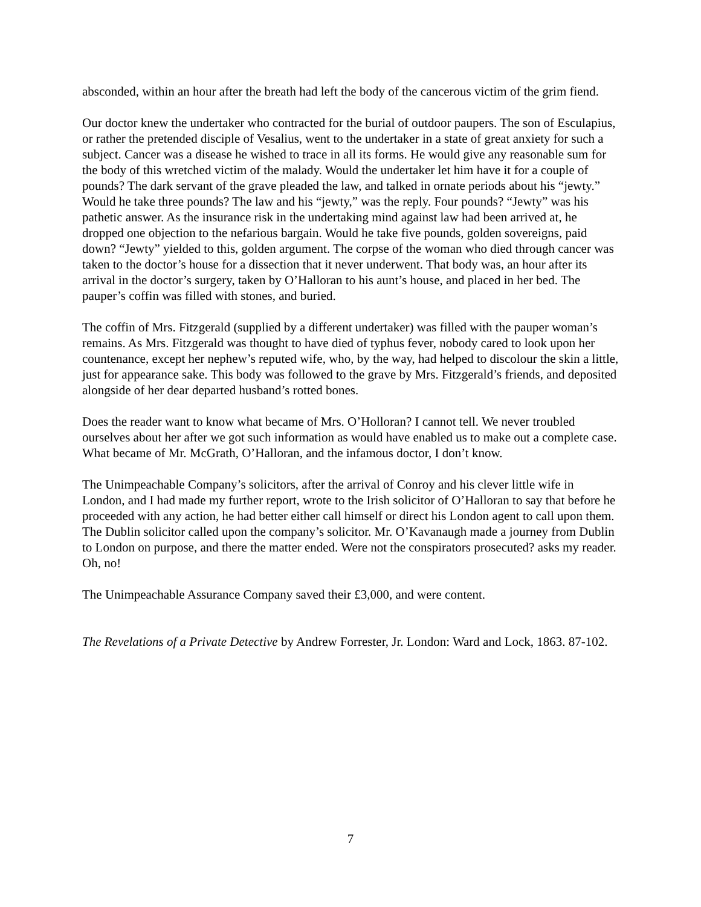absconded, within an hour after the breath had left the body of the cancerous victim of the grim fiend.
Our doctor knew the undertaker who contracted for the burial of outdoor paupers. The son of Esculapius, or rather the pretended disciple of Vesalius, went to the undertaker in a state of great anxiety for such a subject. Cancer was a disease he wished to trace in all its forms. He would give any reasonable sum for the body of this wretched victim of the malady. Would the undertaker let him have it for a couple of pounds? The dark servant of the grave pleaded the law, and talked in ornate periods about his “jewty.” Would he take three pounds? The law and his “jewty,” was the reply. Four pounds? “Jewty” was his pathetic answer. As the insurance risk in the undertaking mind against law had been arrived at, he dropped one objection to the nefarious bargain. Would he take five pounds, golden sovereigns, paid down? “Jewty” yielded to this, golden argument. The corpse of the woman who died through cancer was taken to the doctor’s house for a dissection that it never underwent. That body was, an hour after its arrival in the doctor’s surgery, taken by O’Halloran to his aunt’s house, and placed in her bed. The pauper’s coffin was filled with stones, and buried.
The coffin of Mrs. Fitzgerald (supplied by a different undertaker) was filled with the pauper woman’s remains. As Mrs. Fitzgerald was thought to have died of typhus fever, nobody cared to look upon her countenance, except her nephew’s reputed wife, who, by the way, had helped to discolour the skin a little, just for appearance sake. This body was followed to the grave by Mrs. Fitzgerald’s friends, and deposited alongside of her dear departed husband’s rotted bones.
Does the reader want to know what became of Mrs. O’Holloran? I cannot tell. We never troubled ourselves about her after we got such information as would have enabled us to make out a complete case. What became of Mr. McGrath, O’Halloran, and the infamous doctor, I don’t know.
The Unimpeachable Company’s solicitors, after the arrival of Conroy and his clever little wife in London, and I had made my further report, wrote to the Irish solicitor of O’Halloran to say that before he proceeded with any action, he had better either call himself or direct his London agent to call upon them. The Dublin solicitor called upon the company’s solicitor. Mr. O’Kavanaugh made a journey from Dublin to London on purpose, and there the matter ended. Were not the conspirators prosecuted? asks my reader. Oh, no!
The Unimpeachable Assurance Company saved their £3,000, and were content.
The Revelations of a Private Detective by Andrew Forrester, Jr. London: Ward and Lock, 1863. 87-102.
7